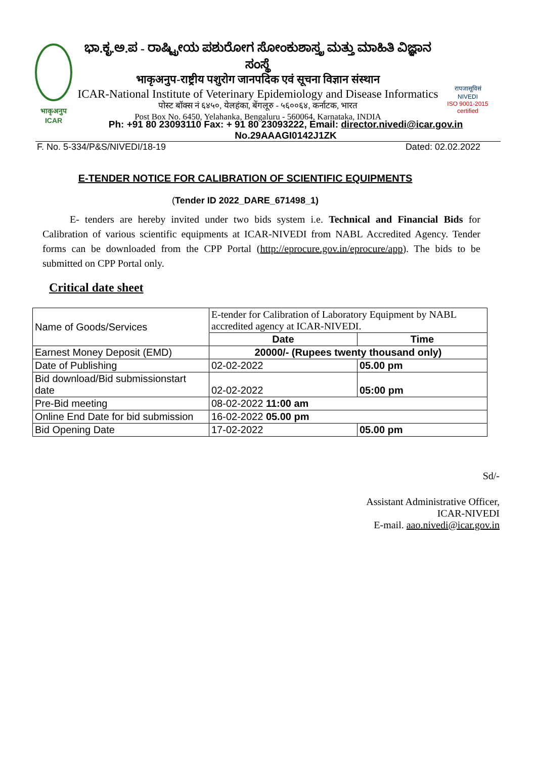भाकृअनुप
ICAR
ಭಾ.ಕೃ.ಅ.ಪ - ರಾಷ್ಟ್ರೀಯ ಪಶುರೋಗ ಸೋಂಕುಶಾಸ್ತ್ರ ಮತ್ತು ಮಾಹಿತಿ ವಿಜ್ಞಾನ ಸಂಸ್ಥೆ
भाकृअनुप-राष्ट्रीय पशुरोग जानपदिक एवं सूचना विज्ञान संस्थान
ICAR-National Institute of Veterinary Epidemiology and Disease Informatics
पोस्ट बॉक्स नं ६४५०, येलहंका, बेंगलूरु - ५६००६४, कर्नाटक, भारत
Post Box No. 6450, Yelahanka, Bengaluru - 560064, Karnataka, INDIA
रापजासूविसं
NIVEDI
ISO 9001-2015 certified
Ph: +91 80 23093110 Fax: + 91 80 23093222, Email: director.nivedi@icar.gov.in
No.29AAAGI0142J1ZK
F. No. 5-334/P&S/NIVEDI/18-19 Dated: 02.02.2022
E-TENDER NOTICE FOR CALIBRATION OF SCIENTIFIC EQUIPMENTS
(Tender ID 2022_DARE_671498_1)
E- tenders are hereby invited under two bids system i.e. Technical and Financial Bids for Calibration of various scientific equipments at ICAR-NIVEDI from NABL Accredited Agency. Tender forms can be downloaded from the CPP Portal (http://eprocure.gov.in/eprocure/app). The bids to be submitted on CPP Portal only.
Critical date sheet
| Name of Goods/Services | E-tender for Calibration of Laboratory Equipment by NABL accredited agency at ICAR-NIVEDI. | |
| | Date | Time |
| Earnest Money Deposit (EMD) | 20000/- (Rupees twenty thousand only) | |
| Date of Publishing | 02-02-2022 | 05.00 pm |
| Bid download/Bid submissionstart date | 02-02-2022 | 05:00 pm |
| Pre-Bid meeting | 08-02-2022 11:00 am | |
| Online End Date for bid submission | 16-02-2022 05.00 pm | |
| Bid Opening Date | 17-02-2022 | 05.00 pm |
Sd/-
Assistant Administrative Officer,
ICAR-NIVEDI
E-mail. aao.nivedi@icar.gov.in